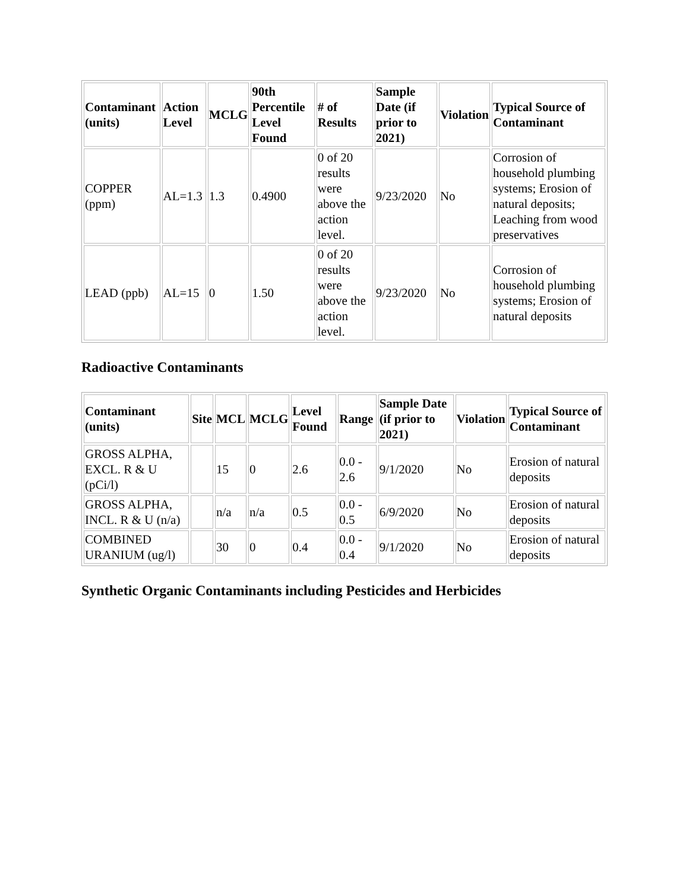| Contaminant (units) | Action Level | MCLG | 90th Percentile Level Found | # of Results | Sample Date (if prior to 2021) | Violation | Typical Source of Contaminant |
| --- | --- | --- | --- | --- | --- | --- | --- |
| COPPER (ppm) | AL=1.3 | 1.3 | 0.4900 | 0 of 20 results were above the action level. | 9/23/2020 | No | Corrosion of household plumbing systems; Erosion of natural deposits; Leaching from wood preservatives |
| LEAD (ppb) | AL=15 | 0 | 1.50 | 0 of 20 results were above the action level. | 9/23/2020 | No | Corrosion of household plumbing systems; Erosion of natural deposits |
Radioactive Contaminants
| Contaminant (units) | Site | MCL | MCLG | Level Found | Range | Sample Date (if prior to 2021) | Violation | Typical Source of Contaminant |
| --- | --- | --- | --- | --- | --- | --- | --- | --- |
| GROSS ALPHA, EXCL. R & U (pCi/l) | | 15 | 0 | 2.6 | 0.0 - 2.6 | 9/1/2020 | No | Erosion of natural deposits |
| GROSS ALPHA, INCL. R & U (n/a) | | n/a | n/a | 0.5 | 0.0 - 0.5 | 6/9/2020 | No | Erosion of natural deposits |
| COMBINED URANIUM (ug/l) | | 30 | 0 | 0.4 | 0.0 - 0.4 | 9/1/2020 | No | Erosion of natural deposits |
Synthetic Organic Contaminants including Pesticides and Herbicides